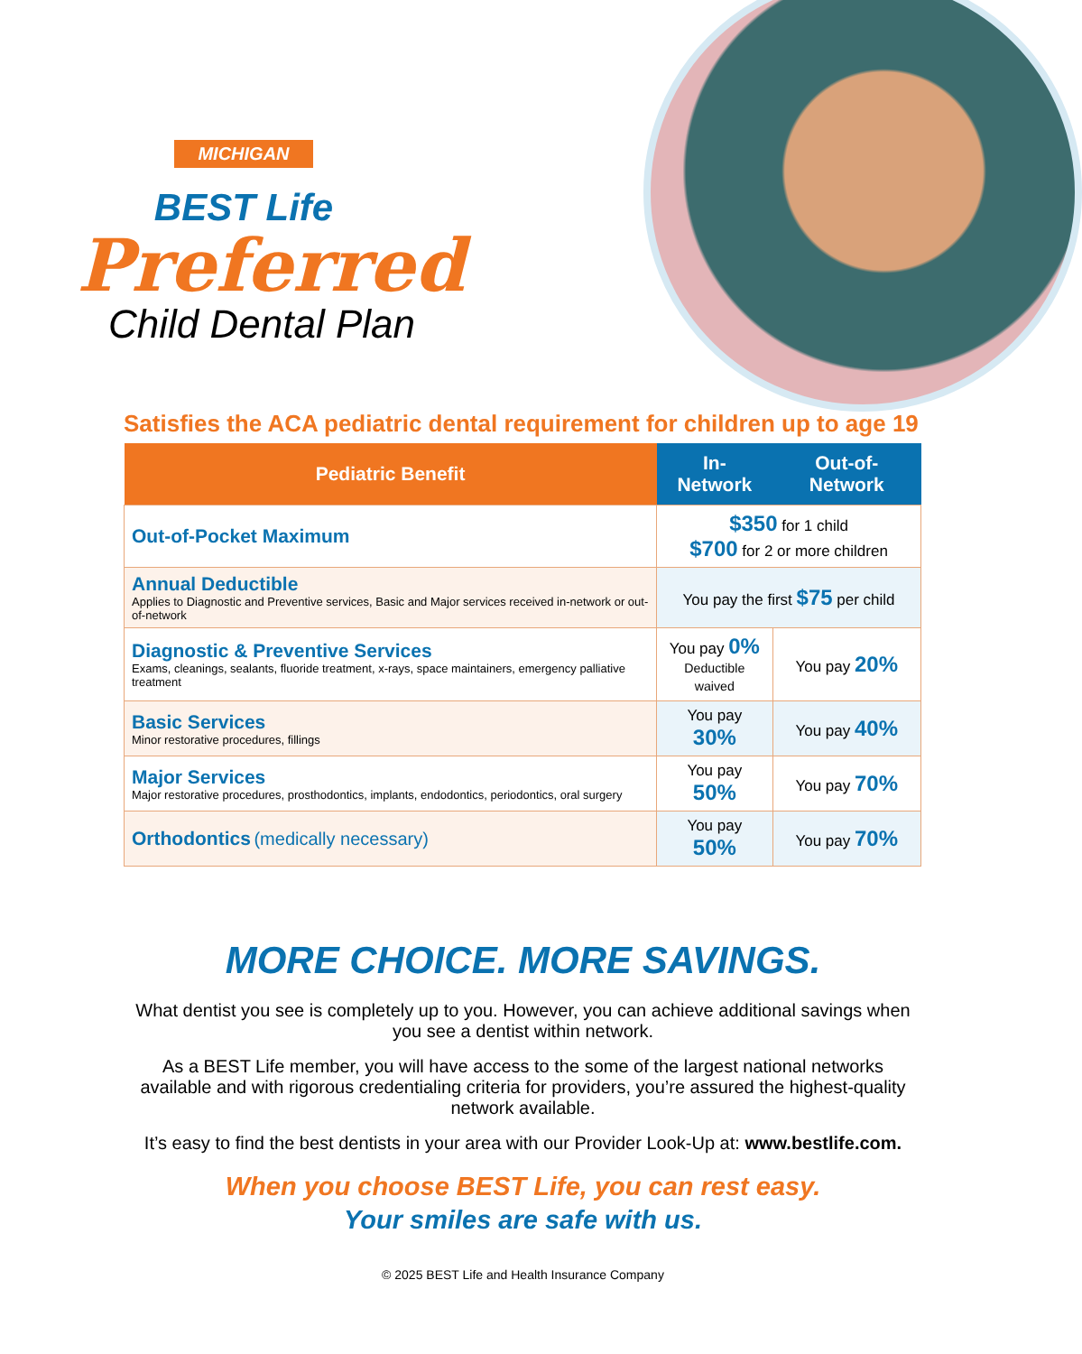MICHIGAN
BEST Life
Preferred
Child Dental Plan
Satisfies the ACA pediatric dental requirement for children up to age 19
| Pediatric Benefit | In-Network | Out-of-Network |
| --- | --- | --- |
| Out-of-Pocket Maximum | $350 for 1 child $700 for 2 or more children | |
| Annual Deductible Applies to Diagnostic and Preventive services, Basic and Major services received in-network or out-of-network | You pay the first $75 per child | |
| Diagnostic & Preventive Services Exams, cleanings, sealants, fluoride treatment, x-rays, space maintainers, emergency palliative treatment | You pay 0% Deductible waived | You pay 20% |
| Basic Services Minor restorative procedures, fillings | You pay 30% | You pay 40% |
| Major Services Major restorative procedures, prosthodontics, implants, endodontics, periodontics, oral surgery | You pay 50% | You pay 70% |
| Orthodontics (medically necessary) | You pay 50% | You pay 70% |
MORE CHOICE. MORE SAVINGS.
What dentist you see is completely up to you. However, you can achieve additional savings when you see a dentist within network.
As a BEST Life member, you will have access to the some of the largest national networks available and with rigorous credentialing criteria for providers, you’re assured the highest-quality network available.
It’s easy to find the best dentists in your area with our Provider Look-Up at: www.bestlife.com.
When you choose BEST Life, you can rest easy.
Your smiles are safe with us.
© 2025 BEST Life and Health Insurance Company